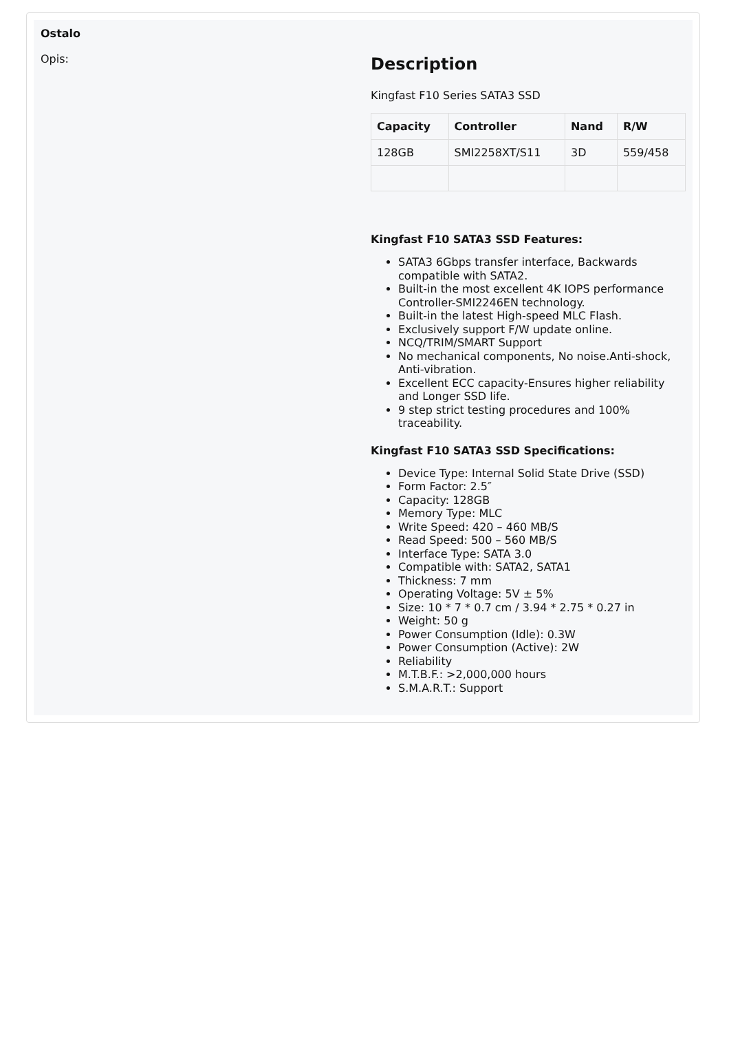Ostalo
Opis:
Description
Kingfast F10 Series SATA3 SSD
| Capacity | Controller | Nand | R/W |
| --- | --- | --- | --- |
| 128GB | SMI2258XT/S11 | 3D | 559/458 |
Kingfast F10 SATA3 SSD Features:
SATA3 6Gbps transfer interface, Backwards compatible with SATA2.
Built-in the most excellent 4K IOPS performance Controller-SMI2246EN technology.
Built-in the latest High-speed MLC Flash.
Exclusively support F/W update online.
NCQ/TRIM/SMART Support
No mechanical components, No noise.Anti-shock, Anti-vibration.
Excellent ECC capacity-Ensures higher reliability and Longer SSD life.
9 step strict testing procedures and 100% traceability.
Kingfast F10 SATA3 SSD Specifications:
Device Type: Internal Solid State Drive (SSD)
Form Factor: 2.5″
Capacity: 128GB
Memory Type: MLC
Write Speed: 420 – 460 MB/S
Read Speed: 500 – 560 MB/S
Interface Type: SATA 3.0
Compatible with: SATA2, SATA1
Thickness: 7 mm
Operating Voltage: 5V ± 5%
Size: 10 * 7 * 0.7 cm / 3.94 * 2.75 * 0.27 in
Weight: 50 g
Power Consumption (Idle): 0.3W
Power Consumption (Active): 2W
Reliability
M.T.B.F.: >2,000,000 hours
S.M.A.R.T.: Support